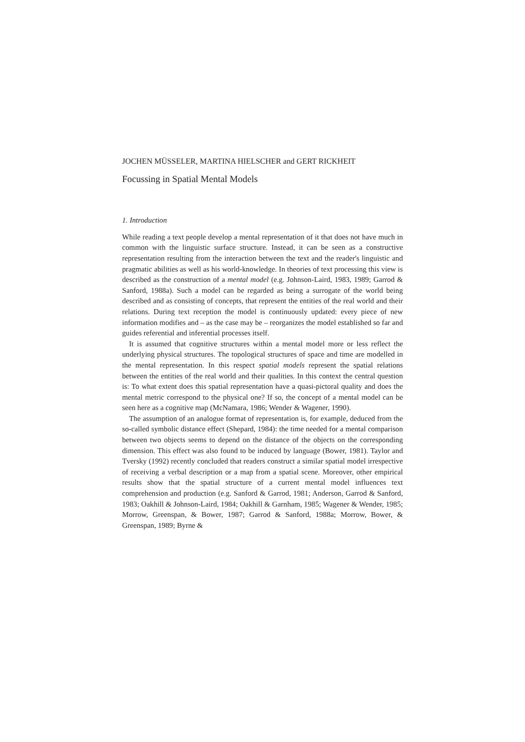JOCHEN MÜSSELER, MARTINA HIELSCHER and GERT RICKHEIT
Focussing in Spatial Mental Models
1. Introduction
While reading a text people develop a mental representation of it that does not have much in common with the linguistic surface structure. Instead, it can be seen as a constructive representation resulting from the interaction between the text and the reader's linguistic and pragmatic abilities as well as his world-knowledge. In theories of text processing this view is described as the construction of a mental model (e.g. Johnson-Laird, 1983, 1989; Garrod & Sanford, 1988a). Such a model can be regarded as being a surrogate of the world being described and as consisting of concepts, that represent the entities of the real world and their relations. During text reception the model is continuously updated: every piece of new information modifies and – as the case may be – reorganizes the model established so far and guides referential and inferential processes itself.
It is assumed that cognitive structures within a mental model more or less reflect the underlying physical structures. The topological structures of space and time are modelled in the mental representation. In this respect spatial models represent the spatial relations between the entities of the real world and their qualities. In this context the central question is: To what extent does this spatial representation have a quasi-pictoral quality and does the mental metric correspond to the physical one? If so, the concept of a mental model can be seen here as a cognitive map (McNamara, 1986; Wender & Wagener, 1990).
The assumption of an analogue format of representation is, for example, deduced from the so-called symbolic distance effect (Shepard, 1984): the time needed for a mental comparison between two objects seems to depend on the distance of the objects on the corresponding dimension. This effect was also found to be induced by language (Bower, 1981). Taylor and Tversky (1992) recently concluded that readers construct a similar spatial model irrespective of receiving a verbal description or a map from a spatial scene. Moreover, other empirical results show that the spatial structure of a current mental model influences text comprehension and production (e.g. Sanford & Garrod, 1981; Anderson, Garrod & Sanford, 1983; Oakhill & Johnson-Laird, 1984; Oakhill & Garnham, 1985; Wagener & Wender, 1985; Morrow, Greenspan, & Bower, 1987; Garrod & Sanford, 1988a; Morrow, Bower, & Greenspan, 1989; Byrne &